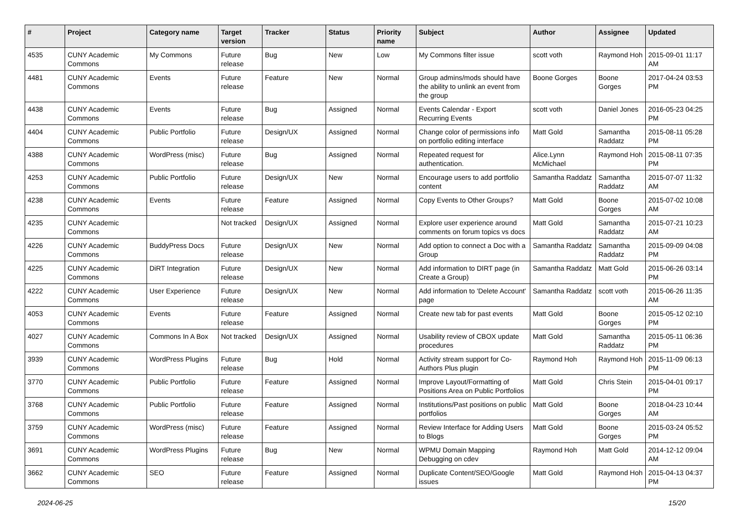| # | Project | Category name | Target version | Tracker | Status | Priority name | Subject | Author | Assignee | Updated |
| --- | --- | --- | --- | --- | --- | --- | --- | --- | --- | --- |
| 4535 | CUNY Academic Commons | My Commons | Future release | Bug | New | Low | My Commons filter issue | scott voth | Raymond Hoh | 2015-09-01 11:17 AM |
| 4481 | CUNY Academic Commons | Events | Future release | Feature | New | Normal | Group admins/mods should have the ability to unlink an event from the group | Boone Gorges | Boone Gorges | 2017-04-24 03:53 PM |
| 4438 | CUNY Academic Commons | Events | Future release | Bug | Assigned | Normal | Events Calendar - Export Recurring Events | scott voth | Daniel Jones | 2016-05-23 04:25 PM |
| 4404 | CUNY Academic Commons | Public Portfolio | Future release | Design/UX | Assigned | Normal | Change color of permissions info on portfolio editing interface | Matt Gold | Samantha Raddatz | 2015-08-11 05:28 PM |
| 4388 | CUNY Academic Commons | WordPress (misc) | Future release | Bug | Assigned | Normal | Repeated request for authentication. | Alice.Lynn McMichael | Raymond Hoh | 2015-08-11 07:35 PM |
| 4253 | CUNY Academic Commons | Public Portfolio | Future release | Design/UX | New | Normal | Encourage users to add portfolio content | Samantha Raddatz | Samantha Raddatz | 2015-07-07 11:32 AM |
| 4238 | CUNY Academic Commons | Events | Future release | Feature | Assigned | Normal | Copy Events to Other Groups? | Matt Gold | Boone Gorges | 2015-07-02 10:08 AM |
| 4235 | CUNY Academic Commons | | Not tracked | Design/UX | Assigned | Normal | Explore user experience around comments on forum topics vs docs | Matt Gold | Samantha Raddatz | 2015-07-21 10:23 AM |
| 4226 | CUNY Academic Commons | BuddyPress Docs | Future release | Design/UX | New | Normal | Add option to connect a Doc with a Group | Samantha Raddatz | Samantha Raddatz | 2015-09-09 04:08 PM |
| 4225 | CUNY Academic Commons | DiRT Integration | Future release | Design/UX | New | Normal | Add information to DIRT page (in Create a Group) | Samantha Raddatz | Matt Gold | 2015-06-26 03:14 PM |
| 4222 | CUNY Academic Commons | User Experience | Future release | Design/UX | New | Normal | Add information to 'Delete Account' page | Samantha Raddatz | scott voth | 2015-06-26 11:35 AM |
| 4053 | CUNY Academic Commons | Events | Future release | Feature | Assigned | Normal | Create new tab for past events | Matt Gold | Boone Gorges | 2015-05-12 02:10 PM |
| 4027 | CUNY Academic Commons | Commons In A Box | Not tracked | Design/UX | Assigned | Normal | Usability review of CBOX update procedures | Matt Gold | Samantha Raddatz | 2015-05-11 06:36 PM |
| 3939 | CUNY Academic Commons | WordPress Plugins | Future release | Bug | Hold | Normal | Activity stream support for Co-Authors Plus plugin | Raymond Hoh | Raymond Hoh | 2015-11-09 06:13 PM |
| 3770 | CUNY Academic Commons | Public Portfolio | Future release | Feature | Assigned | Normal | Improve Layout/Formatting of Positions Area on Public Portfolios | Matt Gold | Chris Stein | 2015-04-01 09:17 PM |
| 3768 | CUNY Academic Commons | Public Portfolio | Future release | Feature | Assigned | Normal | Institutions/Past positions on public portfolios | Matt Gold | Boone Gorges | 2018-04-23 10:44 AM |
| 3759 | CUNY Academic Commons | WordPress (misc) | Future release | Feature | Assigned | Normal | Review Interface for Adding Users to Blogs | Matt Gold | Boone Gorges | 2015-03-24 05:52 PM |
| 3691 | CUNY Academic Commons | WordPress Plugins | Future release | Bug | New | Normal | WPMU Domain Mapping Debugging on cdev | Raymond Hoh | Matt Gold | 2014-12-12 09:04 AM |
| 3662 | CUNY Academic Commons | SEO | Future release | Feature | Assigned | Normal | Duplicate Content/SEO/Google issues | Matt Gold | Raymond Hoh | 2015-04-13 04:37 PM |
2024-06-25 15/20